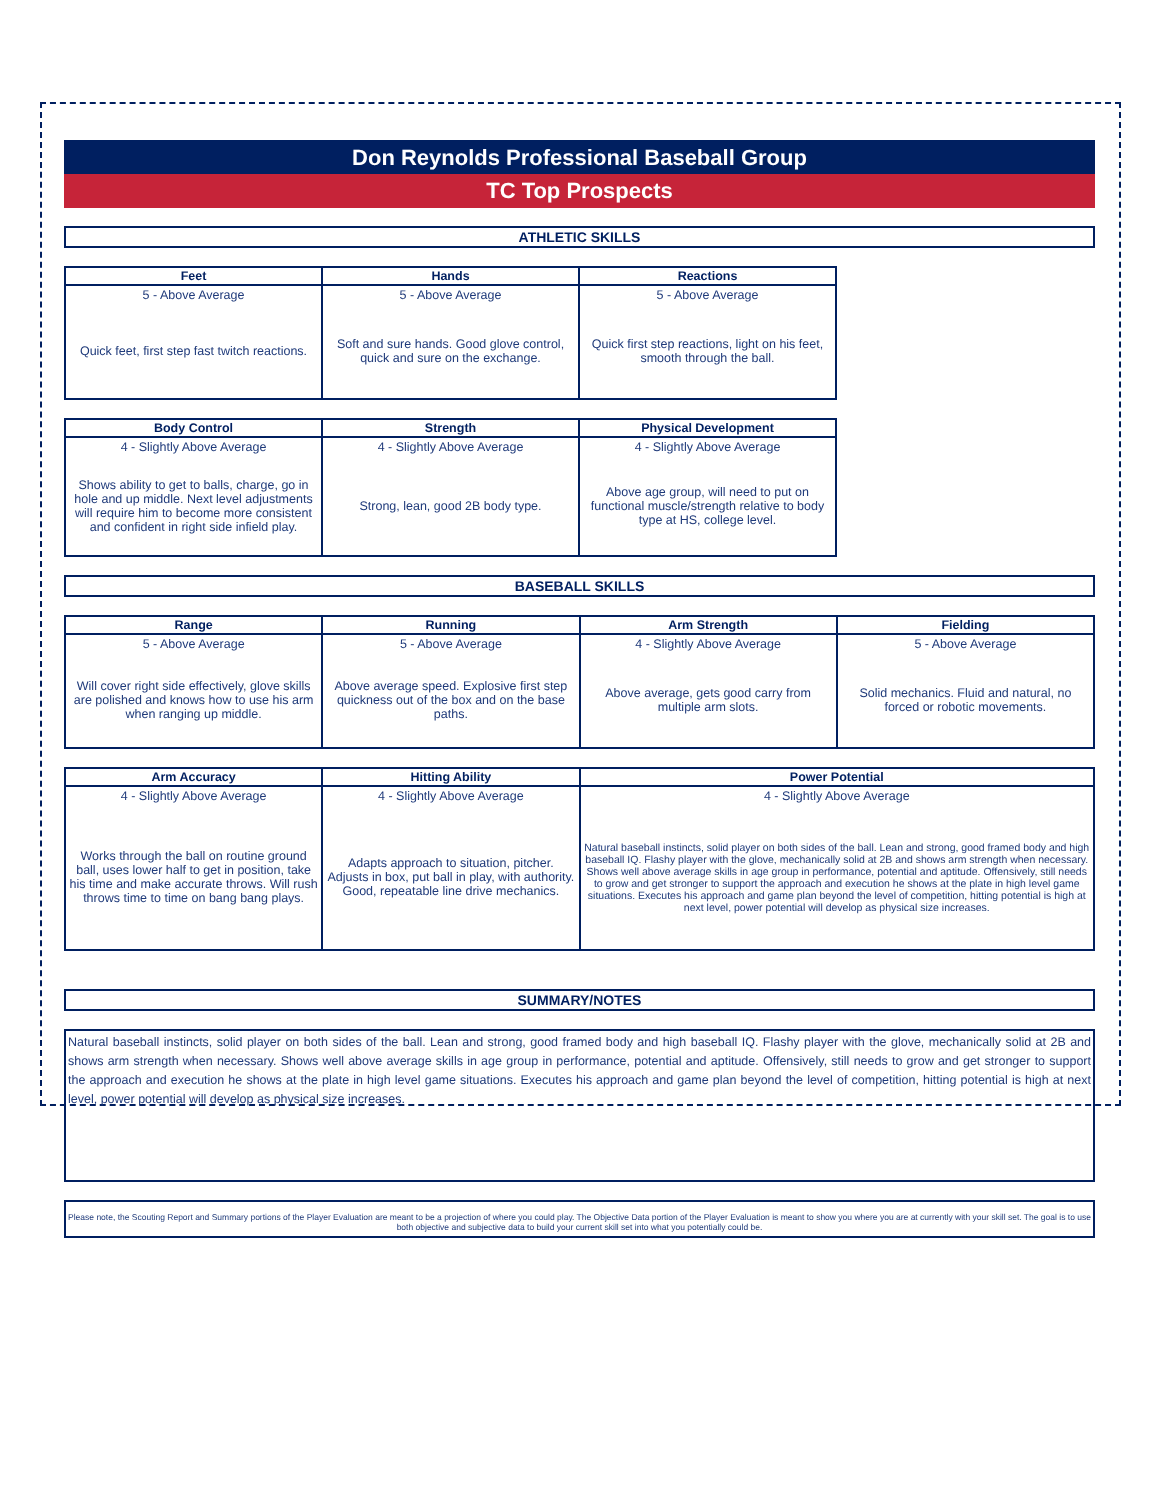Don Reynolds Professional Baseball Group
TC Top Prospects
ATHLETIC SKILLS
| Feet | Hands | Reactions |
| --- | --- | --- |
| 5 - Above Average | 5 - Above Average | 5 - Above Average |
| Quick feet, first step fast twitch reactions. | Soft and sure hands. Good glove control, quick and sure on the exchange. | Quick first step reactions, light on his feet, smooth through the ball. |
| Body Control | Strength | Physical Development |
| --- | --- | --- |
| 4 - Slightly Above Average | 4 - Slightly Above Average | 4 - Slightly Above Average |
| Shows ability to get to balls, charge, go in hole and up middle. Next level adjustments will require him to become more consistent and confident in right side infield play. | Strong, lean, good 2B body type. | Above age group, will need to put on functional muscle/strength relative to body type at HS, college level. |
BASEBALL SKILLS
| Range | Running | Arm Strength | Fielding |
| --- | --- | --- | --- |
| 5 - Above Average | 5 - Above Average | 4 - Slightly Above Average | 5 - Above Average |
| Will cover right side effectively, glove skills are polished and knows how to use his arm when ranging up middle. | Above average speed. Explosive first step quickness out of the box and on the base paths. | Above average, gets good carry from multiple arm slots. | Solid mechanics. Fluid and natural, no forced or robotic movements. |
| Arm Accuracy | Hitting Ability | Power Potential |
| --- | --- | --- |
| 4 - Slightly Above Average | 4 - Slightly Above Average | 4 - Slightly Above Average |
| Works through the ball on routine ground ball, uses lower half to get in position, take his time and make accurate throws. Will rush throws time to time on bang bang plays. | Adapts approach to situation, pitcher. Adjusts in box, put ball in play, with authority. Good, repeatable line drive mechanics. | Natural baseball instincts, solid player on both sides of the ball. Lean and strong, good framed body and high baseball IQ. Flashy player with the glove, mechanically solid at 2B and shows arm strength when necessary. Shows well above average skills in age group in performance, potential and aptitude. Offensively, still needs to grow and get stronger to support the approach and execution he shows at the plate in high level game situations. Executes his approach and game plan beyond the level of competition, hitting potential is high at next level, power potential will develop as physical size increases. |
SUMMARY/NOTES
Natural baseball instincts, solid player on both sides of the ball. Lean and strong, good framed body and high baseball IQ. Flashy player with the glove, mechanically solid at 2B and shows arm strength when necessary. Shows well above average skills in age group in performance, potential and aptitude. Offensively, still needs to grow and get stronger to support the approach and execution he shows at the plate in high level game situations. Executes his approach and game plan beyond the level of competition, hitting potential is high at next level, power potential will develop as physical size increases.
Please note, the Scouting Report and Summary portions of the Player Evaluation are meant to be a projection of where you could play. The Objective Data portion of the Player Evaluation is meant to show you where you are at currently with your skill set. The goal is to use both objective and subjective data to build your current skill set into what you potentially could be.